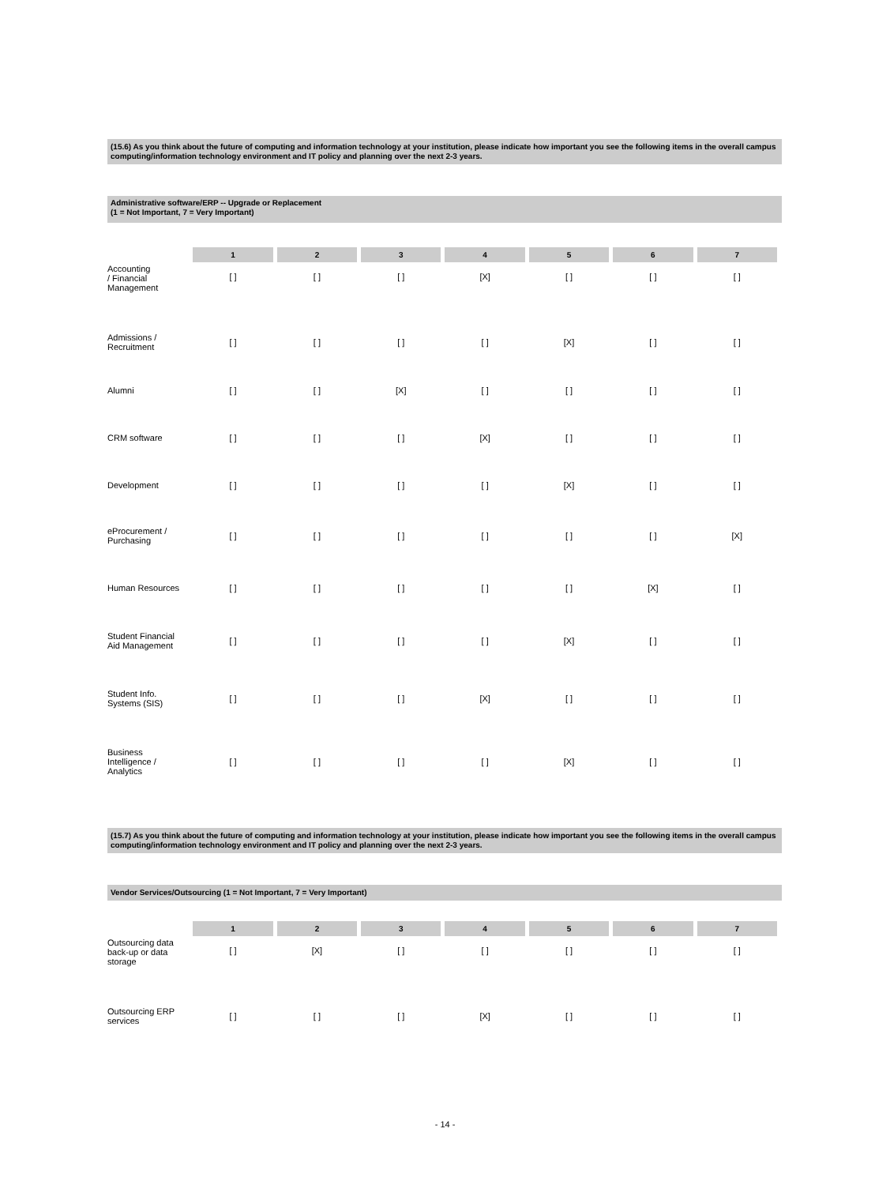(15.6) As you think about the future of computing and information technology at your institution, please indicate how important you see the following items in the overall campus computing/information technology environment and IT policy and planning over the next 2-3 years.
Administrative software/ERP -- Upgrade or Replacement
(1 = Not Important, 7 = Very Important)
| | 1 | 2 | 3 | 4 | 5 | 6 | 7 |
| --- | --- | --- | --- | --- | --- | --- | --- |
| Accounting / Financial Management | [ ] | [ ] | [ ] | [X] | [ ] | [ ] | [ ] |
| Admissions / Recruitment | [ ] | [ ] | [ ] | [ ] | [X] | [ ] | [ ] |
| Alumni | [ ] | [ ] | [X] | [ ] | [ ] | [ ] | [ ] |
| CRM software | [ ] | [ ] | [ ] | [X] | [ ] | [ ] | [ ] |
| Development | [ ] | [ ] | [ ] | [ ] | [X] | [ ] | [ ] |
| eProcurement / Purchasing | [ ] | [ ] | [ ] | [ ] | [ ] | [ ] | [X] |
| Human Resources | [ ] | [ ] | [ ] | [ ] | [ ] | [X] | [ ] |
| Student Financial Aid Management | [ ] | [ ] | [ ] | [ ] | [X] | [ ] | [ ] |
| Student Info. Systems (SIS) | [ ] | [ ] | [ ] | [X] | [ ] | [ ] | [ ] |
| Business Intelligence / Analytics | [ ] | [ ] | [ ] | [ ] | [X] | [ ] | [ ] |
(15.7) As you think about the future of computing and information technology at your institution, please indicate how important you see the following items in the overall campus computing/information technology environment and IT policy and planning over the next 2-3 years.
Vendor Services/Outsourcing (1 = Not Important, 7 = Very Important)
| | 1 | 2 | 3 | 4 | 5 | 6 | 7 |
| --- | --- | --- | --- | --- | --- | --- | --- |
| Outsourcing data back-up or data storage | [ ] | [X] | [ ] | [ ] | [ ] | [ ] | [ ] |
| Outsourcing ERP services | [ ] | [ ] | [ ] | [X] | [ ] | [ ] | [ ] |
- 14 -